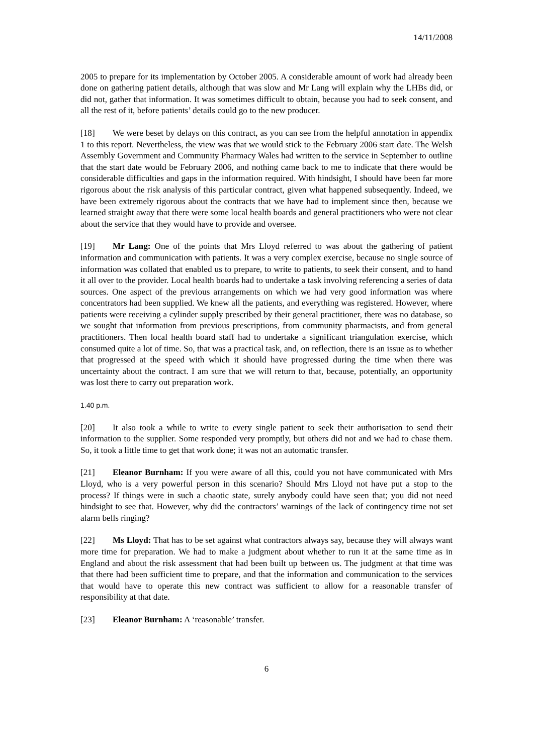14/11/2008
2005 to prepare for its implementation by October 2005. A considerable amount of work had already been done on gathering patient details, although that was slow and Mr Lang will explain why the LHBs did, or did not, gather that information. It was sometimes difficult to obtain, because you had to seek consent, and all the rest of it, before patients’ details could go to the new producer.
[18] We were beset by delays on this contract, as you can see from the helpful annotation in appendix 1 to this report. Nevertheless, the view was that we would stick to the February 2006 start date. The Welsh Assembly Government and Community Pharmacy Wales had written to the service in September to outline that the start date would be February 2006, and nothing came back to me to indicate that there would be considerable difficulties and gaps in the information required. With hindsight, I should have been far more rigorous about the risk analysis of this particular contract, given what happened subsequently. Indeed, we have been extremely rigorous about the contracts that we have had to implement since then, because we learned straight away that there were some local health boards and general practitioners who were not clear about the service that they would have to provide and oversee.
[19] Mr Lang: One of the points that Mrs Lloyd referred to was about the gathering of patient information and communication with patients. It was a very complex exercise, because no single source of information was collated that enabled us to prepare, to write to patients, to seek their consent, and to hand it all over to the provider. Local health boards had to undertake a task involving referencing a series of data sources. One aspect of the previous arrangements on which we had very good information was where concentrators had been supplied. We knew all the patients, and everything was registered. However, where patients were receiving a cylinder supply prescribed by their general practitioner, there was no database, so we sought that information from previous prescriptions, from community pharmacists, and from general practitioners. Then local health board staff had to undertake a significant triangulation exercise, which consumed quite a lot of time. So, that was a practical task, and, on reflection, there is an issue as to whether that progressed at the speed with which it should have progressed during the time when there was uncertainty about the contract. I am sure that we will return to that, because, potentially, an opportunity was lost there to carry out preparation work.
1.40 p.m.
[20] It also took a while to write to every single patient to seek their authorisation to send their information to the supplier. Some responded very promptly, but others did not and we had to chase them. So, it took a little time to get that work done; it was not an automatic transfer.
[21] Eleanor Burnham: If you were aware of all this, could you not have communicated with Mrs Lloyd, who is a very powerful person in this scenario? Should Mrs Lloyd not have put a stop to the process? If things were in such a chaotic state, surely anybody could have seen that; you did not need hindsight to see that. However, why did the contractors’ warnings of the lack of contingency time not set alarm bells ringing?
[22] Ms Lloyd: That has to be set against what contractors always say, because they will always want more time for preparation. We had to make a judgment about whether to run it at the same time as in England and about the risk assessment that had been built up between us. The judgment at that time was that there had been sufficient time to prepare, and that the information and communication to the services that would have to operate this new contract was sufficient to allow for a reasonable transfer of responsibility at that date.
[23] Eleanor Burnham: A ‘reasonable’ transfer.
6